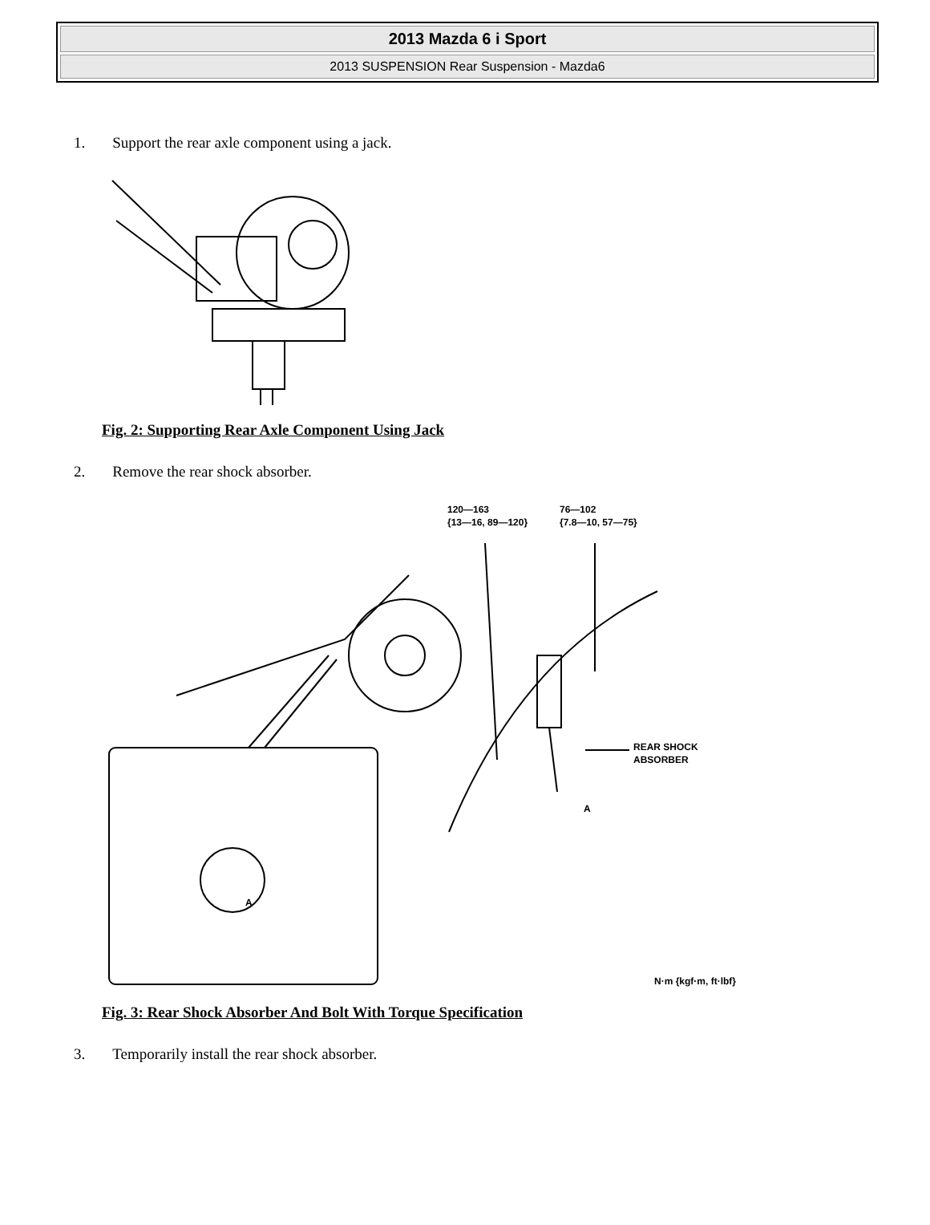2013 Mazda 6 i Sport
2013 SUSPENSION Rear Suspension - Mazda6
1. Support the rear axle component using a jack.
Fig. 2: Supporting Rear Axle Component Using Jack
2. Remove the rear shock absorber.
120—163
{13—16, 89—120}
76—102
{7.8—10, 57—75}
REAR SHOCK
ABSORBER
A
A
N·m {kgf·m, ft·lbf}
Fig. 3: Rear Shock Absorber And Bolt With Torque Specification
3. Temporarily install the rear shock absorber.